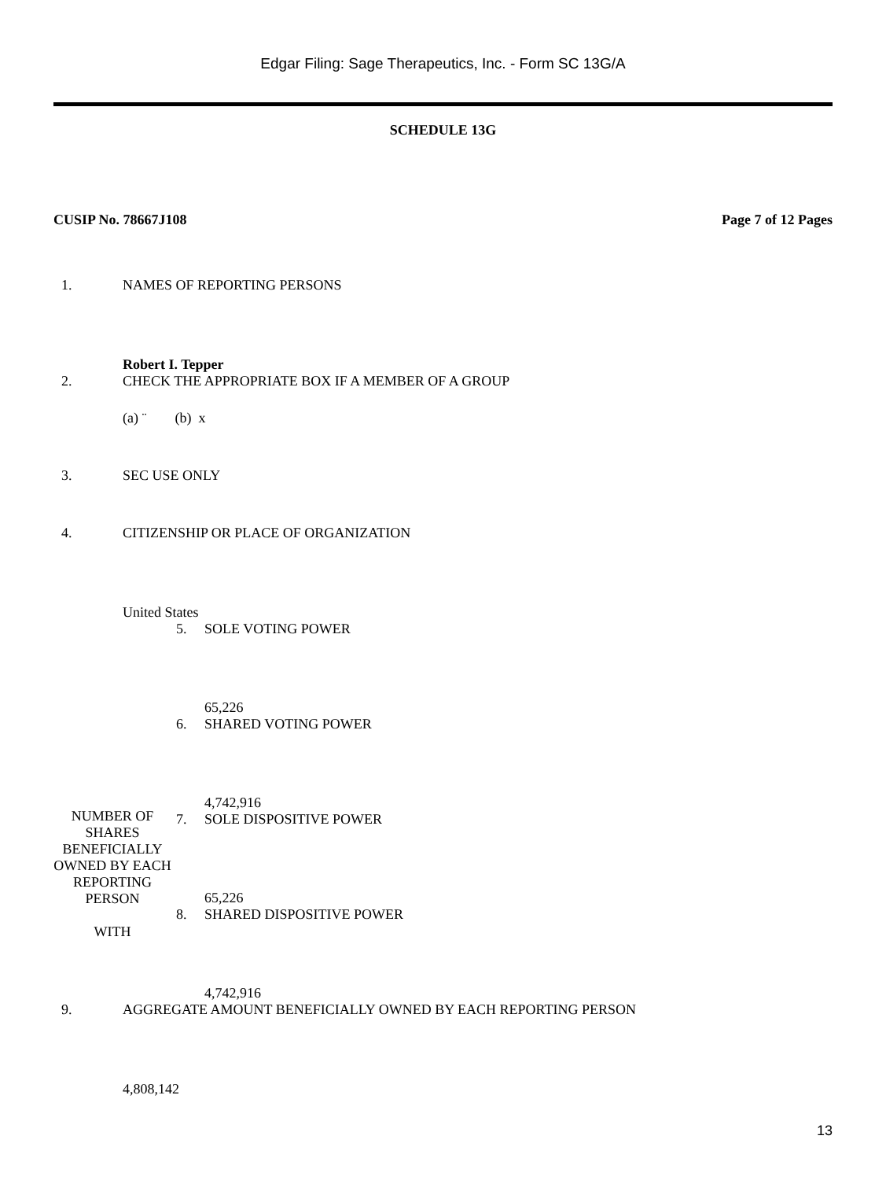Edgar Filing: Sage Therapeutics, Inc. - Form SC 13G/A
SCHEDULE 13G
CUSIP No. 78667J108 Page 7 of 12 Pages
1. NAMES OF REPORTING PERSONS
Robert I. Tepper
2. CHECK THE APPROPRIATE BOX IF A MEMBER OF A GROUP
(a) ¨ (b) x
3. SEC USE ONLY
4. CITIZENSHIP OR PLACE OF ORGANIZATION
United States
| NUMBER OF SHARES BENEFICIALLY OWNED BY EACH REPORTING PERSON WITH | 5. | SOLE VOTING POWER |
| | | 65,226 |
| | 6. | SHARED VOTING POWER |
| | | 4,742,916 |
| | 7. | SOLE DISPOSITIVE POWER |
| | | 65,226 |
| | 8. | SHARED DISPOSITIVE POWER |
| | | 4,742,916 |
9. AGGREGATE AMOUNT BENEFICIALLY OWNED BY EACH REPORTING PERSON
4,808,142
13